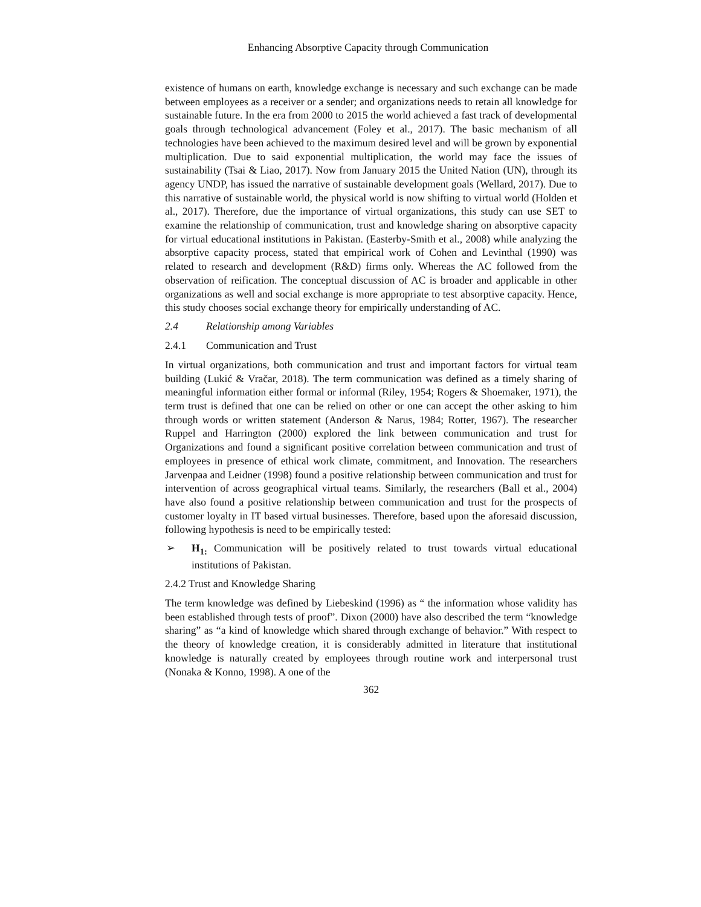Enhancing Absorptive Capacity through Communication
existence of humans on earth, knowledge exchange is necessary and such exchange can be made between employees as a receiver or a sender; and organizations needs to retain all knowledge for sustainable future. In the era from 2000 to 2015 the world achieved a fast track of developmental goals through technological advancement (Foley et al., 2017). The basic mechanism of all technologies have been achieved to the maximum desired level and will be grown by exponential multiplication. Due to said exponential multiplication, the world may face the issues of sustainability (Tsai & Liao, 2017). Now from January 2015 the United Nation (UN), through its agency UNDP, has issued the narrative of sustainable development goals (Wellard, 2017). Due to this narrative of sustainable world, the physical world is now shifting to virtual world (Holden et al., 2017). Therefore, due the importance of virtual organizations, this study can use SET to examine the relationship of communication, trust and knowledge sharing on absorptive capacity for virtual educational institutions in Pakistan. (Easterby-Smith et al., 2008) while analyzing the absorptive capacity process, stated that empirical work of Cohen and Levinthal (1990) was related to research and development (R&D) firms only. Whereas the AC followed from the observation of reification. The conceptual discussion of AC is broader and applicable in other organizations as well and social exchange is more appropriate to test absorptive capacity. Hence, this study chooses social exchange theory for empirically understanding of AC.
2.4 Relationship among Variables
2.4.1 Communication and Trust
In virtual organizations, both communication and trust and important factors for virtual team building (Lukić & Vračar, 2018). The term communication was defined as a timely sharing of meaningful information either formal or informal (Riley, 1954; Rogers & Shoemaker, 1971), the term trust is defined that one can be relied on other or one can accept the other asking to him through words or written statement (Anderson & Narus, 1984; Rotter, 1967). The researcher Ruppel and Harrington (2000) explored the link between communication and trust for Organizations and found a significant positive correlation between communication and trust of employees in presence of ethical work climate, commitment, and Innovation. The researchers Jarvenpaa and Leidner (1998) found a positive relationship between communication and trust for intervention of across geographical virtual teams. Similarly, the researchers (Ball et al., 2004) have also found a positive relationship between communication and trust for the prospects of customer loyalty in IT based virtual businesses. Therefore, based upon the aforesaid discussion, following hypothesis is need to be empirically tested:
➢ H<sub>1:</sub> Communication will be positively related to trust towards virtual educational institutions of Pakistan.
2.4.2 Trust and Knowledge Sharing
The term knowledge was defined by Liebeskind (1996) as “ the information whose validity has been established through tests of proof”. Dixon (2000) have also described the term “knowledge sharing” as “a kind of knowledge which shared through exchange of behavior.” With respect to the theory of knowledge creation, it is considerably admitted in literature that institutional knowledge is naturally created by employees through routine work and interpersonal trust (Nonaka & Konno, 1998). A one of the
362